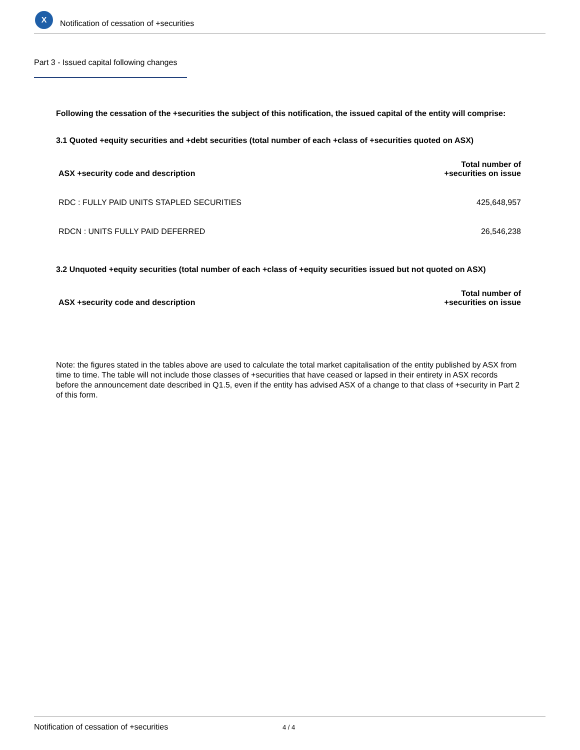X
Notification of cessation of +securities
Part 3 - Issued capital following changes
Following the cessation of the +securities the subject of this notification, the issued capital of the entity will comprise:
3.1 Quoted +equity securities and +debt securities (total number of each +class of +securities quoted on ASX)
| ASX +security code and description | Total number of +securities on issue |
| --- | --- |
| RDC : FULLY PAID UNITS STAPLED SECURITIES | 425,648,957 |
| RDCN : UNITS FULLY PAID DEFERRED | 26,546,238 |
3.2 Unquoted +equity securities (total number of each +class of +equity securities issued but not quoted on ASX)
| ASX +security code and description | Total number of +securities on issue |
| --- | --- |
Note: the figures stated in the tables above are used to calculate the total market capitalisation of the entity published by ASX from time to time. The table will not include those classes of +securities that have ceased or lapsed in their entirety in ASX records before the announcement date described in Q1.5, even if the entity has advised ASX of a change to that class of +security in Part 2 of this form.
Notification of cessation of +securities 4 / 4